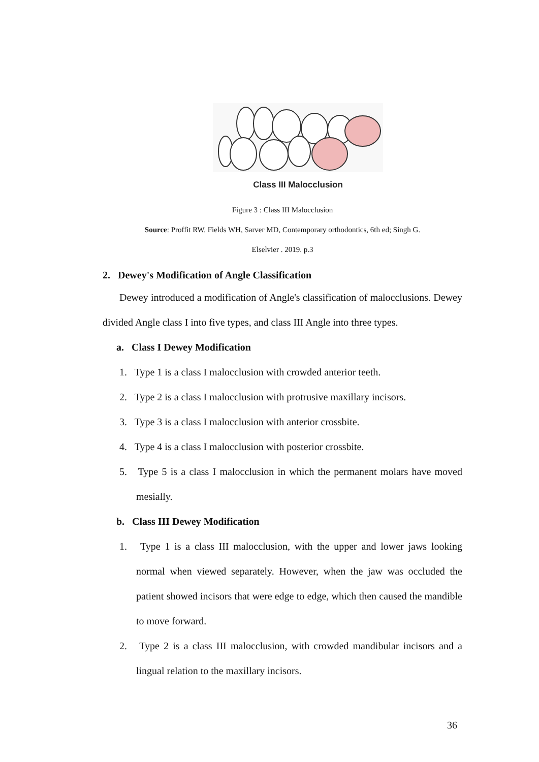Class III Malocclusion
Figure 3 : Class III Malocclusion
Source: Proffit RW, Fields WH, Sarver MD, Contemporary orthodontics, 6th ed; Singh G.
Elselvier . 2019. p.3
2. Dewey's Modification of Angle Classification
Dewey introduced a modification of Angle's classification of malocclusions. Dewey divided Angle class I into five types, and class III Angle into three types.
a. Class I Dewey Modification
1. Type 1 is a class I malocclusion with crowded anterior teeth.
2. Type 2 is a class I malocclusion with protrusive maxillary incisors.
3. Type 3 is a class I malocclusion with anterior crossbite.
4. Type 4 is a class I malocclusion with posterior crossbite.
5. Type 5 is a class I malocclusion in which the permanent molars have moved mesially.
b. Class III Dewey Modification
1. Type 1 is a class III malocclusion, with the upper and lower jaws looking normal when viewed separately. However, when the jaw was occluded the patient showed incisors that were edge to edge, which then caused the mandible to move forward.
2. Type 2 is a class III malocclusion, with crowded mandibular incisors and a lingual relation to the maxillary incisors.
36